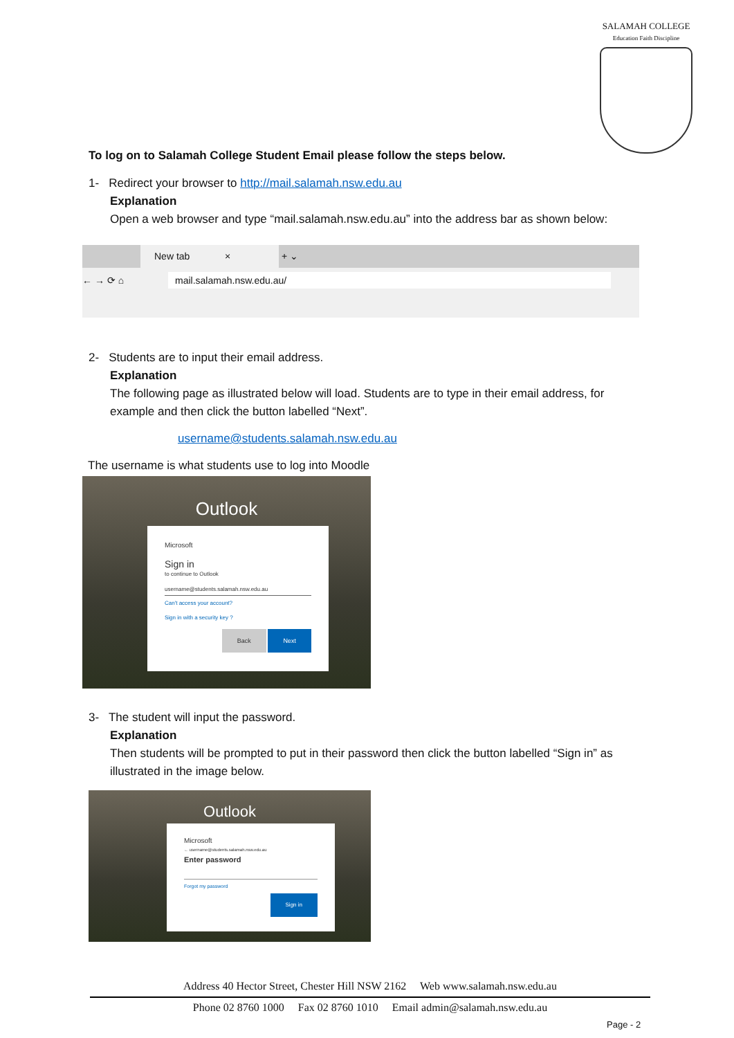SALAMAH COLLEGE
Education Faith Discipline
To log on to Salamah College Student Email please follow the steps below.
1- Redirect your browser to http://mail.salamah.nsw.edu.au
Explanation
Open a web browser and type “mail.salamah.nsw.edu.au” into the address bar as shown below:
New tab × + ⌄
← → ⟳ ⌂ mail.salamah.nsw.edu.au/
2- Students are to input their email address.
Explanation
The following page as illustrated below will load. Students are to type in their email address, for example and then click the button labelled “Next”.
username@students.salamah.nsw.edu.au
The username is what students use to log into Moodle
Outlook
Microsoft
Sign in
to continue to Outlook
username@students.salamah.nsw.edu.au
Can't access your account?
Sign in with a security key ?
Back Next
3- The student will input the password.
Explanation
Then students will be prompted to put in their password then click the button labelled “Sign in” as illustrated in the image below.
Outlook
Microsoft
← username@students.salamah.nsw.edu.au
Enter password
Forgot my password
Sign in
Address 40 Hector Street, Chester Hill NSW 2162 Web www.salamah.nsw.edu.au
Phone 02 8760 1000 Fax 02 8760 1010 Email admin@salamah.nsw.edu.au
Page - 2